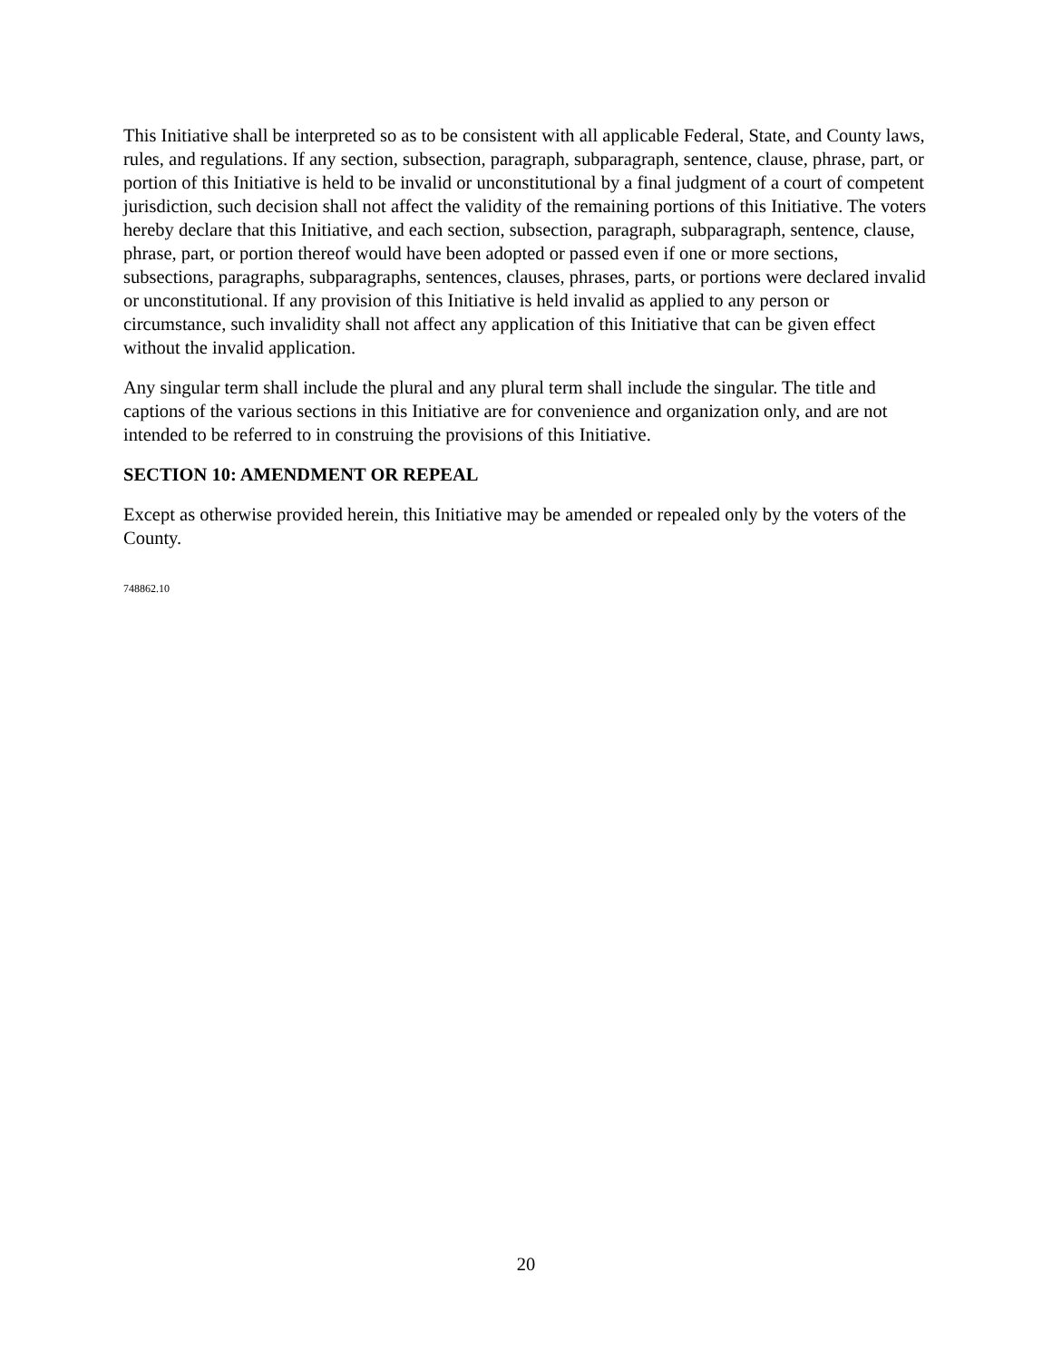This Initiative shall be interpreted so as to be consistent with all applicable Federal, State, and County laws, rules, and regulations. If any section, subsection, paragraph, subparagraph, sentence, clause, phrase, part, or portion of this Initiative is held to be invalid or unconstitutional by a final judgment of a court of competent jurisdiction, such decision shall not affect the validity of the remaining portions of this Initiative. The voters hereby declare that this Initiative, and each section, subsection, paragraph, subparagraph, sentence, clause, phrase, part, or portion thereof would have been adopted or passed even if one or more sections, subsections, paragraphs, subparagraphs, sentences, clauses, phrases, parts, or portions were declared invalid or unconstitutional. If any provision of this Initiative is held invalid as applied to any person or circumstance, such invalidity shall not affect any application of this Initiative that can be given effect without the invalid application.
Any singular term shall include the plural and any plural term shall include the singular. The title and captions of the various sections in this Initiative are for convenience and organization only, and are not intended to be referred to in construing the provisions of this Initiative.
SECTION 10: AMENDMENT OR REPEAL
Except as otherwise provided herein, this Initiative may be amended or repealed only by the voters of the County.
748862.10
20